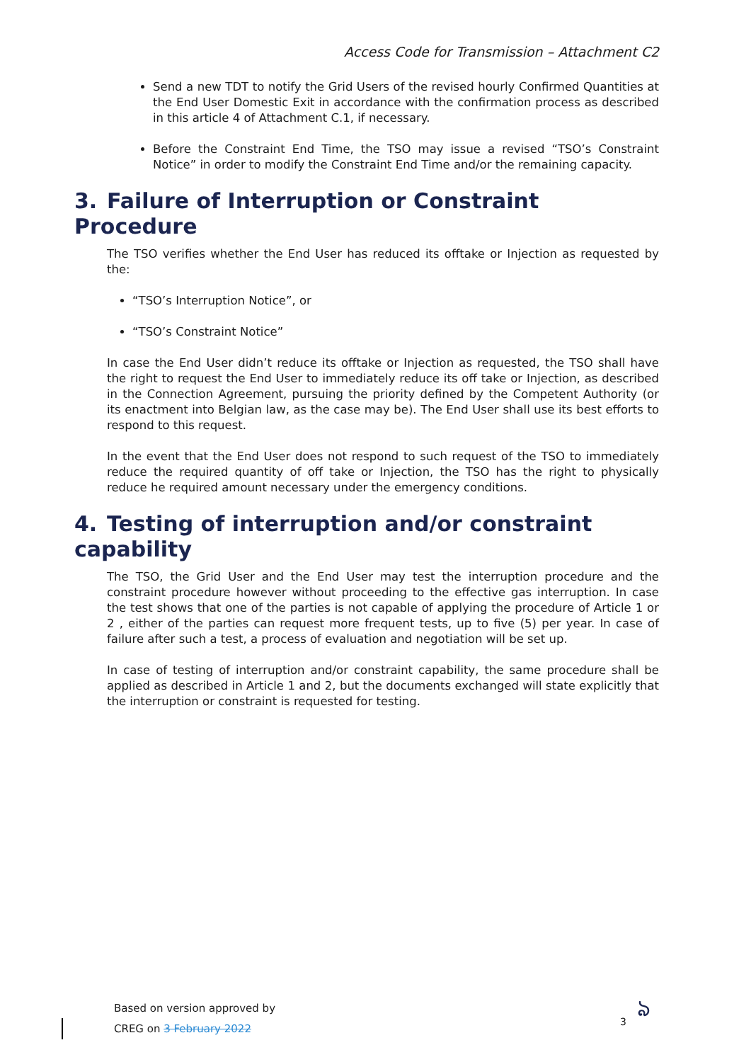Access Code for Transmission – Attachment C2
Send a new TDT to notify the Grid Users of the revised hourly Confirmed Quantities at the End User Domestic Exit in accordance with the confirmation process as described in this article 4 of Attachment C.1, if necessary.
Before the Constraint End Time, the TSO may issue a revised “TSO’s Constraint Notice” in order to modify the Constraint End Time and/or the remaining capacity.
3. Failure of Interruption or Constraint Procedure
The TSO verifies whether the End User has reduced its offtake or Injection as requested by the:
“TSO’s Interruption Notice”, or
“TSO’s Constraint Notice”
In case the End User didn’t reduce its offtake or Injection as requested, the TSO shall have the right to request the End User to immediately reduce its off take or Injection, as described in the Connection Agreement, pursuing the priority defined by the Competent Authority (or its enactment into Belgian law, as the case may be). The End User shall use its best efforts to respond to this request.
In the event that the End User does not respond to such request of the TSO to immediately reduce the required quantity of off take or Injection, the TSO has the right to physically reduce he required amount necessary under the emergency conditions.
4. Testing of interruption and/or constraint capability
The TSO, the Grid User and the End User may test the interruption procedure and the constraint procedure however without proceeding to the effective gas interruption. In case the test shows that one of the parties is not capable of applying the procedure of Article 1 or 2 , either of the parties can request more frequent tests, up to five (5) per year. In case of failure after such a test, a process of evaluation and negotiation will be set up.
In case of testing of interruption and/or constraint capability, the same procedure shall be applied as described in Article 1 and 2, but the documents exchanged will state explicitly that the interruption or constraint is requested for testing.
Based on version approved by
CREG on 3 February 2022
3 ঌ